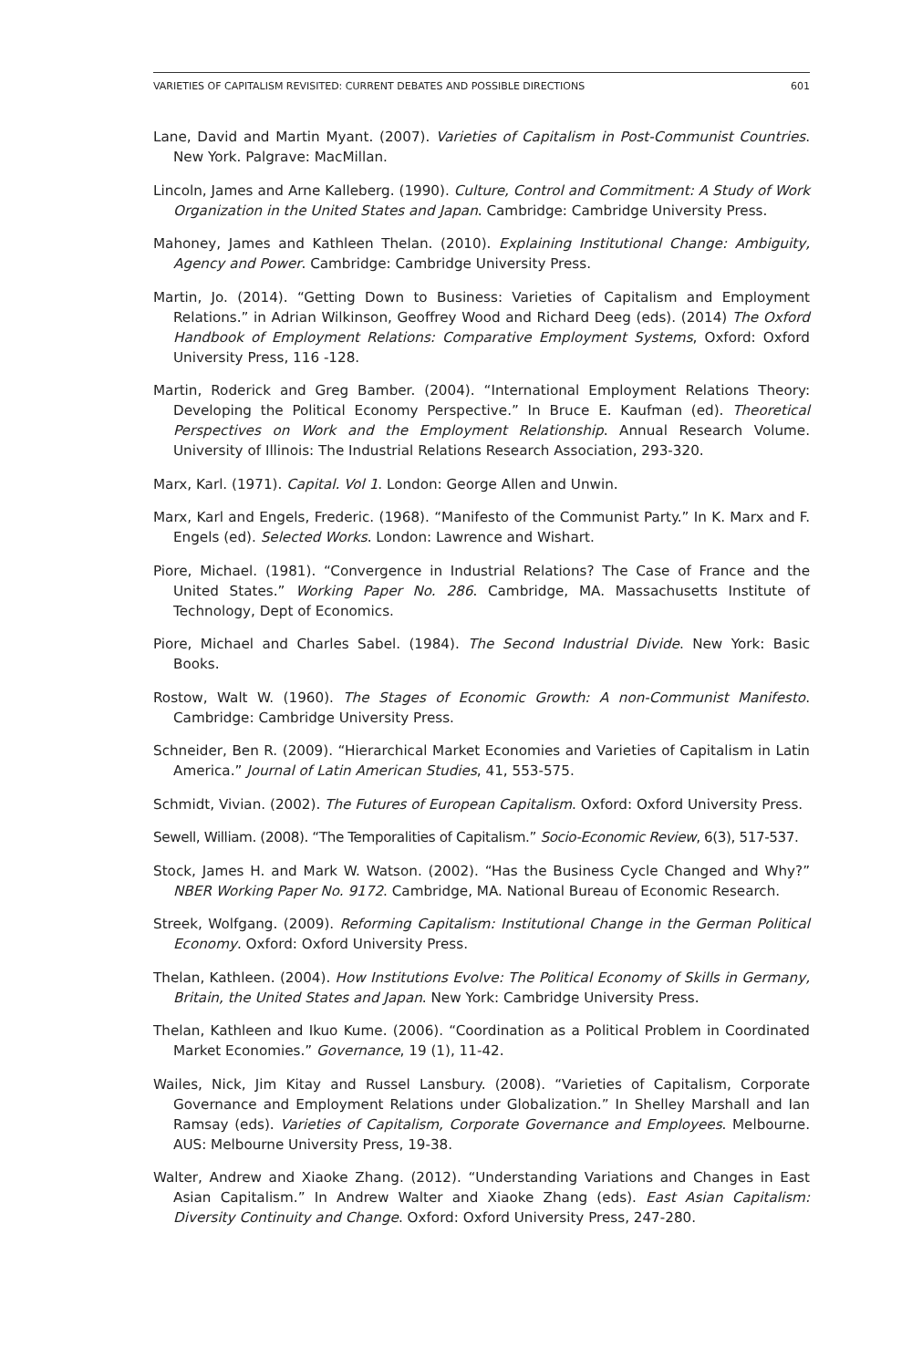VARIETIES OF CAPITALISM REVISITED: CURRENT DEBATES AND POSSIBLE DIRECTIONS 601
Lane, David and Martin Myant. (2007). Varieties of Capitalism in Post-Communist Countries. New York. Palgrave: MacMillan.
Lincoln, James and Arne Kalleberg. (1990). Culture, Control and Commitment: A Study of Work Organization in the United States and Japan. Cambridge: Cambridge University Press.
Mahoney, James and Kathleen Thelan. (2010). Explaining Institutional Change: Ambiguity, Agency and Power. Cambridge: Cambridge University Press.
Martin, Jo. (2014). “Getting Down to Business: Varieties of Capitalism and Employment Relations.” in Adrian Wilkinson, Geoffrey Wood and Richard Deeg (eds). (2014) The Oxford Handbook of Employment Relations: Comparative Employment Systems, Oxford: Oxford University Press, 116 -128.
Martin, Roderick and Greg Bamber. (2004). “International Employment Relations Theory: Developing the Political Economy Perspective.” In Bruce E. Kaufman (ed). Theoretical Perspectives on Work and the Employment Relationship. Annual Research Volume. University of Illinois: The Industrial Relations Research Association, 293-320.
Marx, Karl. (1971). Capital. Vol 1. London: George Allen and Unwin.
Marx, Karl and Engels, Frederic. (1968). “Manifesto of the Communist Party.” In K. Marx and F. Engels (ed). Selected Works. London: Lawrence and Wishart.
Piore, Michael. (1981). “Convergence in Industrial Relations? The Case of France and the United States.” Working Paper No. 286. Cambridge, MA. Massachusetts Institute of Technology, Dept of Economics.
Piore, Michael and Charles Sabel. (1984). The Second Industrial Divide. New York: Basic Books.
Rostow, Walt W. (1960). The Stages of Economic Growth: A non-Communist Manifesto. Cambridge: Cambridge University Press.
Schneider, Ben R. (2009). “Hierarchical Market Economies and Varieties of Capitalism in Latin America.” Journal of Latin American Studies, 41, 553-575.
Schmidt, Vivian. (2002). The Futures of European Capitalism. Oxford: Oxford University Press.
Sewell, William. (2008). “The Temporalities of Capitalism.” Socio-Economic Review, 6(3), 517-537.
Stock, James H. and Mark W. Watson. (2002). “Has the Business Cycle Changed and Why?” NBER Working Paper No. 9172. Cambridge, MA. National Bureau of Economic Research.
Streek, Wolfgang. (2009). Reforming Capitalism: Institutional Change in the German Political Economy. Oxford: Oxford University Press.
Thelan, Kathleen. (2004). How Institutions Evolve: The Political Economy of Skills in Germany, Britain, the United States and Japan. New York: Cambridge University Press.
Thelan, Kathleen and Ikuo Kume. (2006). “Coordination as a Political Problem in Coordinated Market Economies.” Governance, 19 (1), 11-42.
Wailes, Nick, Jim Kitay and Russel Lansbury. (2008). “Varieties of Capitalism, Corporate Governance and Employment Relations under Globalization.” In Shelley Marshall and Ian Ramsay (eds). Varieties of Capitalism, Corporate Governance and Employees. Melbourne. AUS: Melbourne University Press, 19-38.
Walter, Andrew and Xiaoke Zhang. (2012). “Understanding Variations and Changes in East Asian Capitalism.” In Andrew Walter and Xiaoke Zhang (eds). East Asian Capitalism: Diversity Continuity and Change. Oxford: Oxford University Press, 247-280.